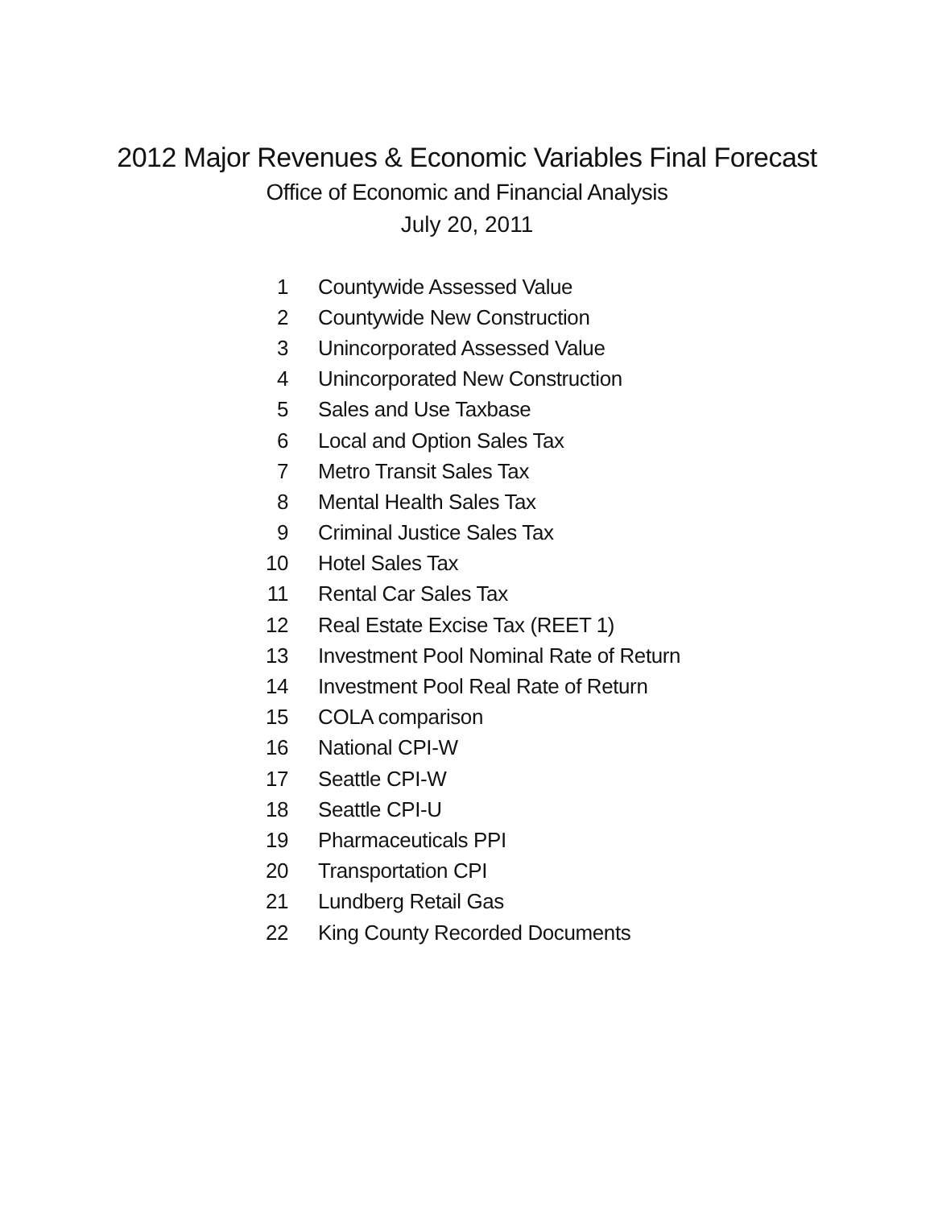2012 Major Revenues & Economic Variables Final Forecast
Office of Economic and Financial Analysis
July 20, 2011
| 1 | Countywide Assessed Value |
| 2 | Countywide New Construction |
| 3 | Unincorporated Assessed Value |
| 4 | Unincorporated New Construction |
| 5 | Sales and Use Taxbase |
| 6 | Local and Option Sales Tax |
| 7 | Metro Transit Sales Tax |
| 8 | Mental Health Sales Tax |
| 9 | Criminal Justice Sales Tax |
| 10 | Hotel Sales Tax |
| 11 | Rental Car Sales Tax |
| 12 | Real Estate Excise Tax (REET 1) |
| 13 | Investment Pool Nominal Rate of Return |
| 14 | Investment Pool Real Rate of Return |
| 15 | COLA comparison |
| 16 | National CPI-W |
| 17 | Seattle CPI-W |
| 18 | Seattle CPI-U |
| 19 | Pharmaceuticals PPI |
| 20 | Transportation CPI |
| 21 | Lundberg Retail Gas |
| 22 | King County Recorded Documents |